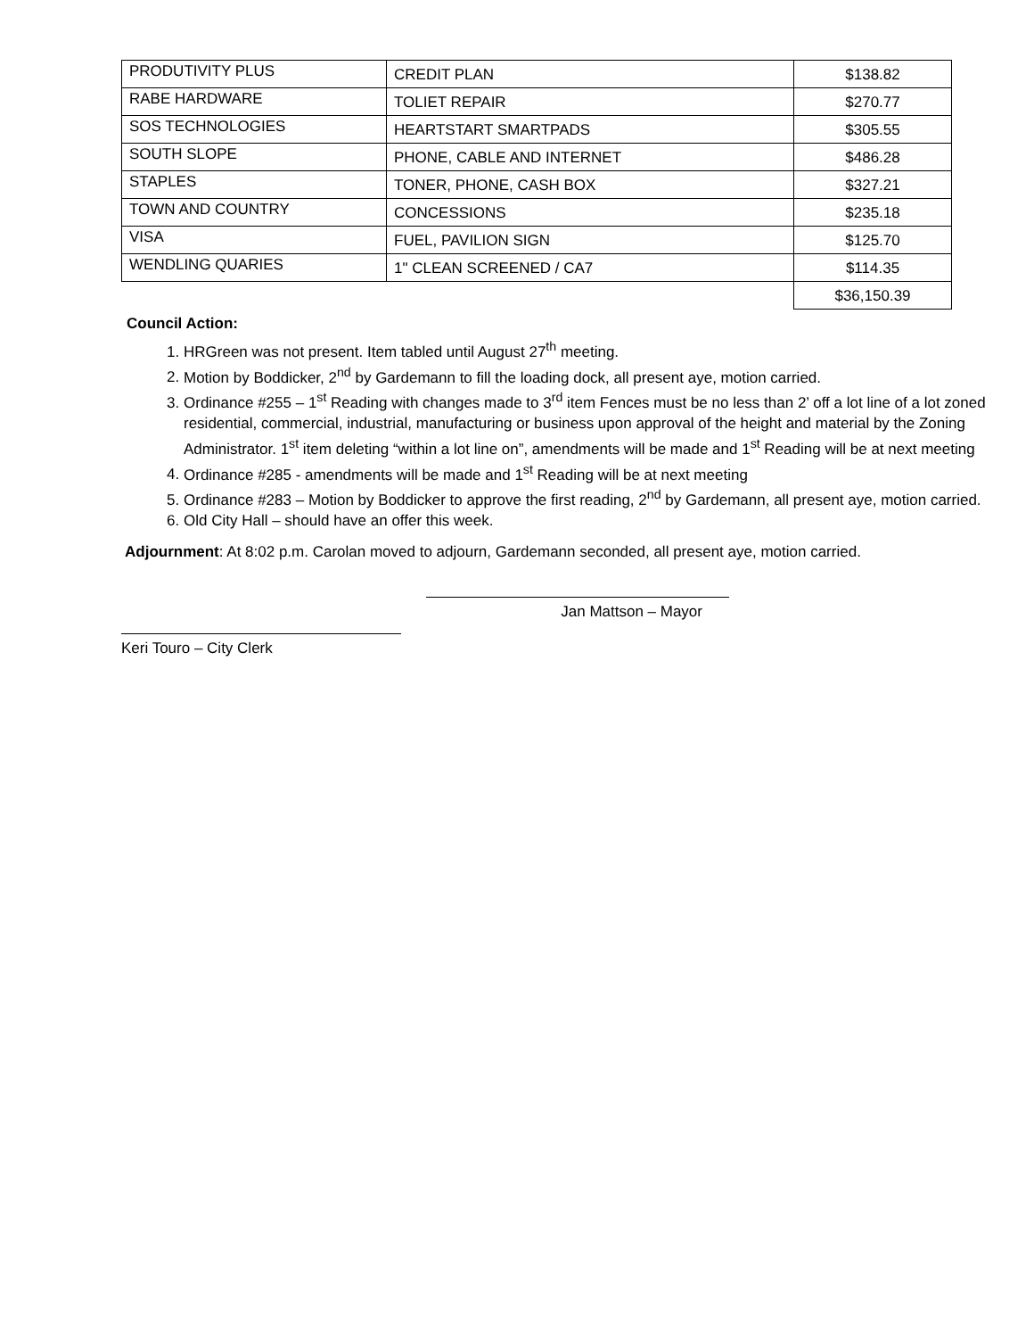| PRODUTIVITY PLUS | CREDIT PLAN | $138.82 |
| RABE HARDWARE | TOLIET REPAIR | $270.77 |
| SOS TECHNOLOGIES | HEARTSTART SMARTPADS | $305.55 |
| SOUTH SLOPE | PHONE, CABLE AND INTERNET | $486.28 |
| STAPLES | TONER, PHONE, CASH BOX | $327.21 |
| TOWN AND COUNTRY | CONCESSIONS | $235.18 |
| VISA | FUEL, PAVILION SIGN | $125.70 |
| WENDLING QUARIES | 1" CLEAN SCREENED / CA7 | $114.35 |
| | | $36,150.39 |
Council Action:
1. HRGreen was not present. Item tabled until August 27<sup>th</sup> meeting.
2. Motion by Boddicker, 2<sup>nd</sup> by Gardemann to fill the loading dock, all present aye, motion carried.
3. Ordinance #255 – 1<sup>st</sup> Reading with changes made to 3<sup>rd</sup> item Fences must be no less than 2’ off a lot line of a lot zoned residential, commercial, industrial, manufacturing or business upon approval of the height and material by the Zoning Administrator. 1<sup>st</sup> item deleting “within a lot line on”, amendments will be made and 1<sup>st</sup> Reading will be at next meeting
4. Ordinance #285 - amendments will be made and 1<sup>st</sup> Reading will be at next meeting
5. Ordinance #283 – Motion by Boddicker to approve the first reading, 2<sup>nd</sup> by Gardemann, all present aye, motion carried.
6. Old City Hall – should have an offer this week.
Adjournment: At 8:02 p.m. Carolan moved to adjourn, Gardemann seconded, all present aye, motion carried.
Jan Mattson – Mayor
Keri Touro – City Clerk